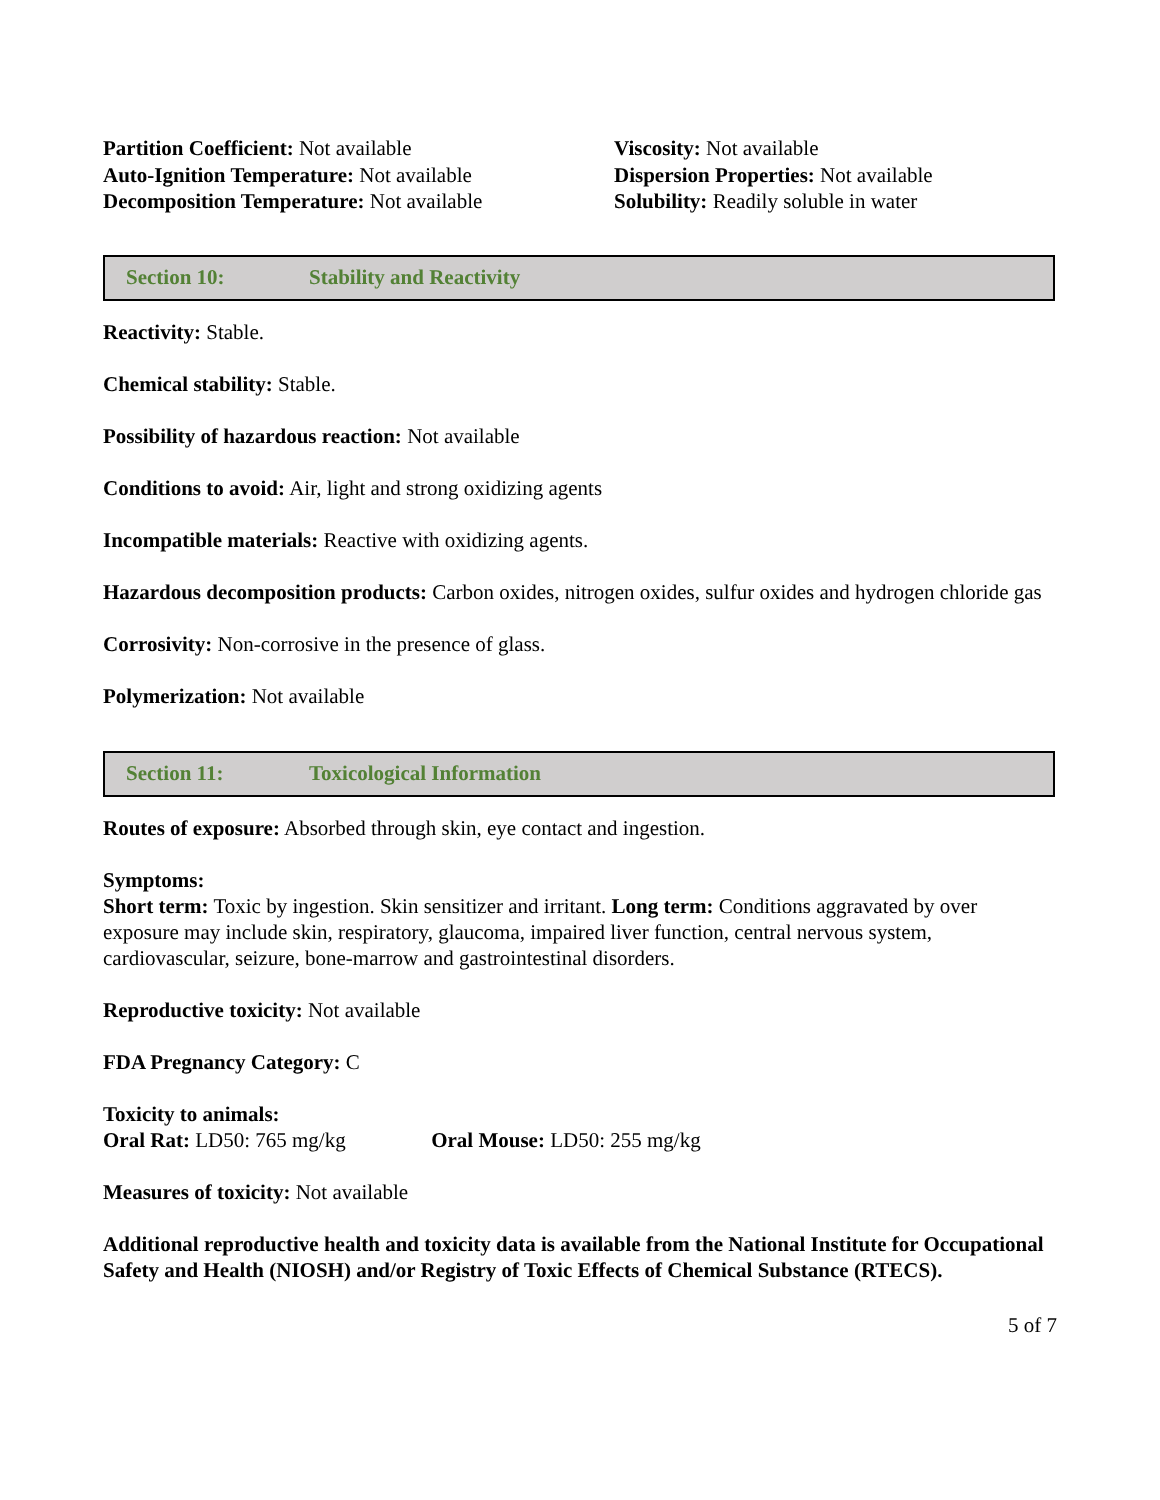Partition Coefficient: Not available
Auto-Ignition Temperature: Not available
Decomposition Temperature: Not available
Viscosity: Not available
Dispersion Properties: Not available
Solubility: Readily soluble in water
Section 10: Stability and Reactivity
Reactivity: Stable.
Chemical stability: Stable.
Possibility of hazardous reaction: Not available
Conditions to avoid: Air, light and strong oxidizing agents
Incompatible materials: Reactive with oxidizing agents.
Hazardous decomposition products: Carbon oxides, nitrogen oxides, sulfur oxides and hydrogen chloride gas
Corrosivity: Non-corrosive in the presence of glass.
Polymerization: Not available
Section 11: Toxicological Information
Routes of exposure: Absorbed through skin, eye contact and ingestion.
Symptoms:
Short term: Toxic by ingestion. Skin sensitizer and irritant. Long term: Conditions aggravated by over exposure may include skin, respiratory, glaucoma, impaired liver function, central nervous system, cardiovascular, seizure, bone-marrow and gastrointestinal disorders.
Reproductive toxicity: Not available
FDA Pregnancy Category: C
Toxicity to animals:
Oral Rat: LD50: 765 mg/kg Oral Mouse: LD50: 255 mg/kg
Measures of toxicity: Not available
Additional reproductive health and toxicity data is available from the National Institute for Occupational Safety and Health (NIOSH) and/or Registry of Toxic Effects of Chemical Substance (RTECS).
5 of 7